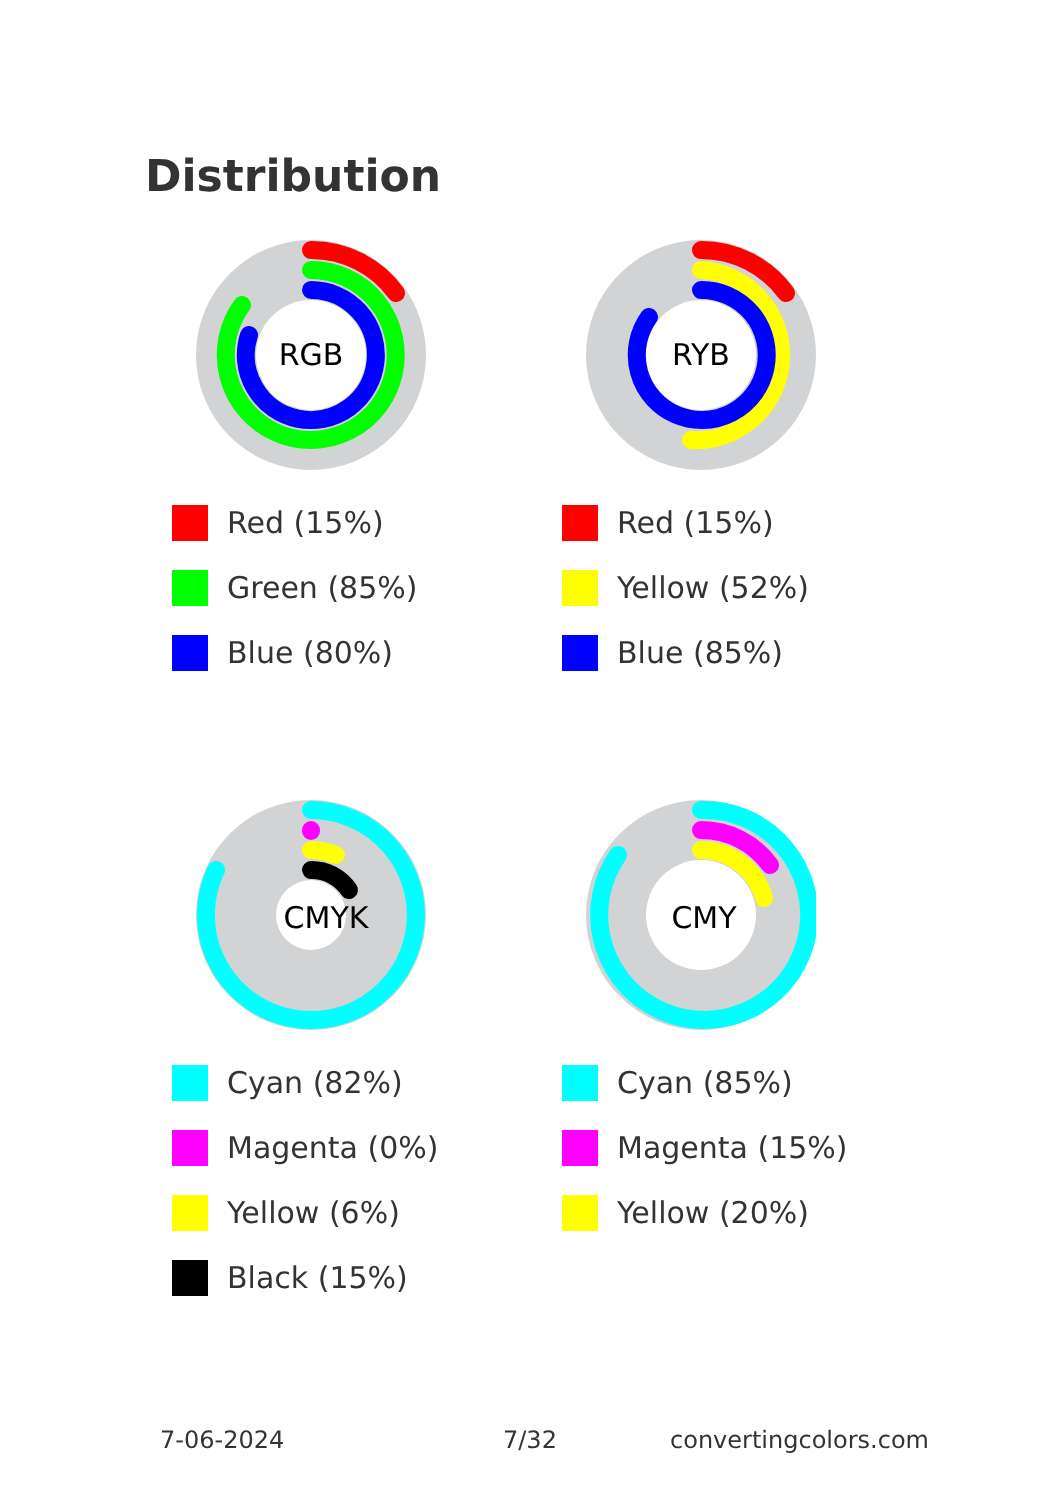Distribution
RGB
Red (15%)
Green (85%)
Blue (80%)
RYB
Red (15%)
Yellow (52%)
Blue (85%)
CMYK
Cyan (82%)
Magenta (0%)
Yellow (6%)
Black (15%)
CMY
Cyan (85%)
Magenta (15%)
Yellow (20%)
7-06-2024 7/32 convertingcolors.com